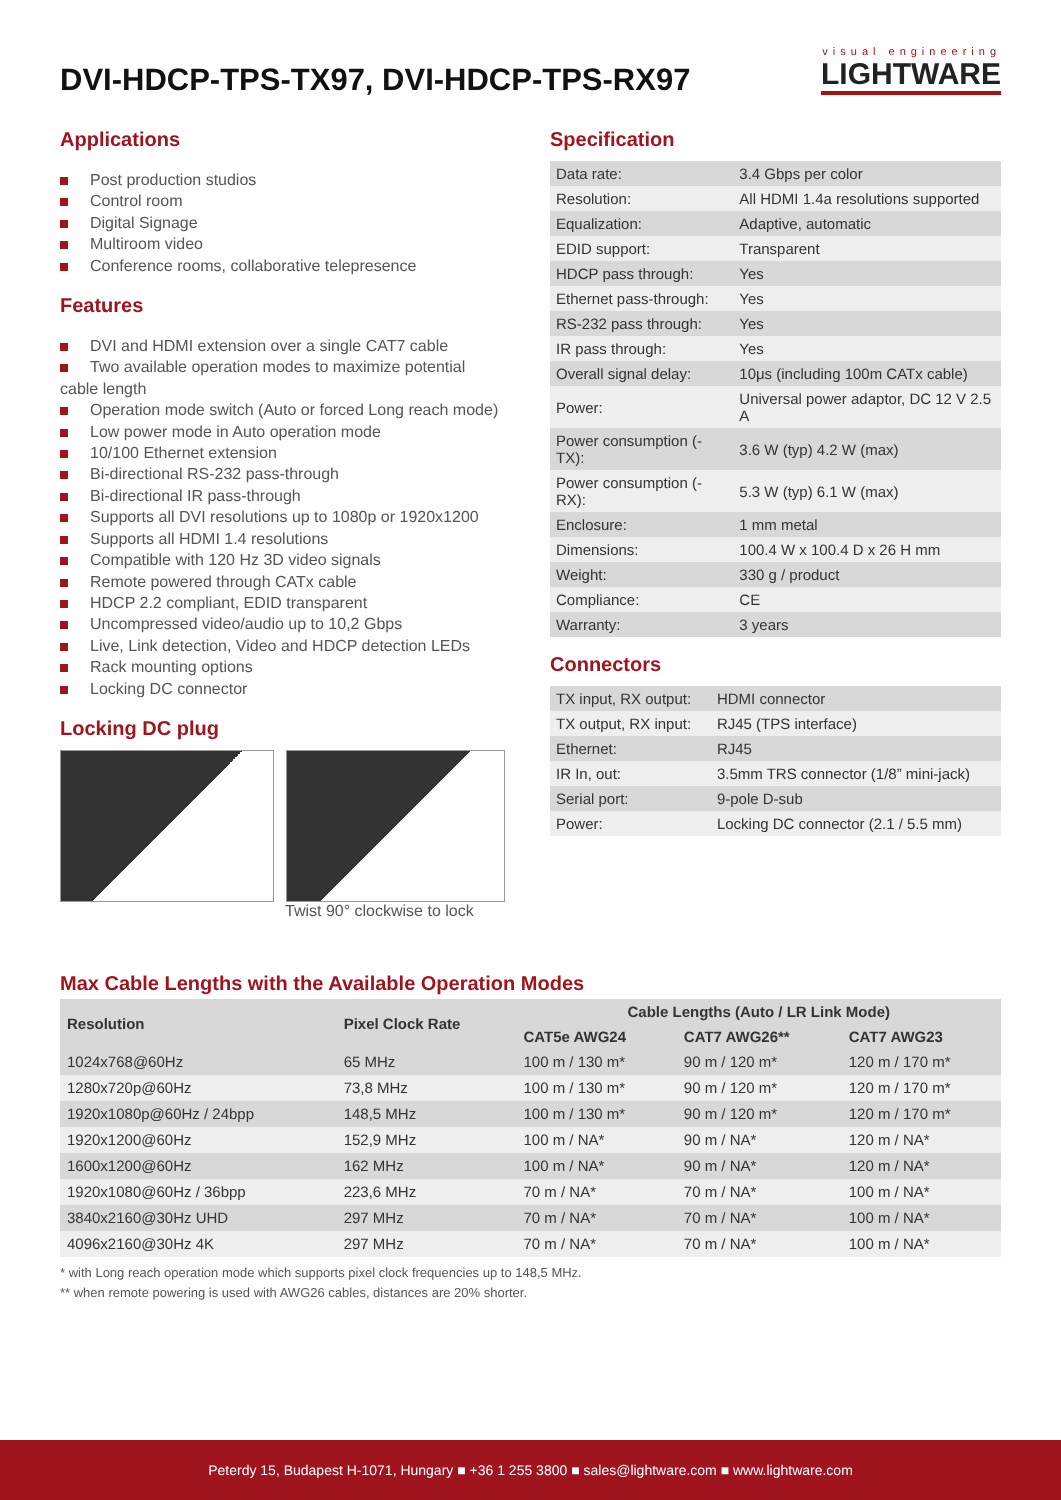DVI-HDCP-TPS-TX97, DVI-HDCP-TPS-RX97
visual engineering
LIGHTWARE
Applications
Post production studios
Control room
Digital Signage
Multiroom video
Conference rooms, collaborative telepresence
Features
DVI and HDMI extension over a single CAT7 cable
Two available operation modes to maximize potential cable length
Operation mode switch (Auto or forced Long reach mode)
Low power mode in Auto operation mode
10/100 Ethernet extension
Bi-directional RS-232 pass-through
Bi-directional IR pass-through
Supports all DVI resolutions up to 1080p or 1920x1200
Supports all HDMI 1.4 resolutions
Compatible with 120 Hz 3D video signals
Remote powered through CATx cable
HDCP 2.2 compliant, EDID transparent
Uncompressed video/audio up to 10,2 Gbps
Live, Link detection, Video and HDCP detection LEDs
Rack mounting options
Locking DC connector
Locking DC plug
Twist 90° clockwise to lock
Specification
| Data rate: | 3.4 Gbps per color |
| Resolution: | All HDMI 1.4a resolutions supported |
| Equalization: | Adaptive, automatic |
| EDID support: | Transparent |
| HDCP pass through: | Yes |
| Ethernet pass-through: | Yes |
| RS-232 pass through: | Yes |
| IR pass through: | Yes |
| Overall signal delay: | 10μs (including 100m CATx cable) |
| Power: | Universal power adaptor, DC 12 V 2.5 A |
| Power consumption (-TX): | 3.6 W (typ) 4.2 W (max) |
| Power consumption (-RX): | 5.3 W (typ) 6.1 W (max) |
| Enclosure: | 1 mm metal |
| Dimensions: | 100.4 W x 100.4 D x 26 H mm |
| Weight: | 330 g / product |
| Compliance: | CE |
| Warranty: | 3 years |
Connectors
| TX input, RX output: | HDMI connector |
| TX output, RX input: | RJ45 (TPS interface) |
| Ethernet: | RJ45 |
| IR In, out: | 3.5mm TRS connector (1/8” mini-jack) |
| Serial port: | 9-pole D-sub |
| Power: | Locking DC connector (2.1 / 5.5 mm) |
Max Cable Lengths with the Available Operation Modes
| Resolution | Pixel Clock Rate | Cable Lengths (Auto / LR Link Mode) | | |
| --- | --- | --- | --- | --- |
| | | CAT5e AWG24 | CAT7 AWG26** | CAT7 AWG23 |
| 1024x768@60Hz | 65 MHz | 100 m / 130 m* | 90 m / 120 m* | 120 m / 170 m* |
| 1280x720p@60Hz | 73,8 MHz | 100 m / 130 m* | 90 m / 120 m* | 120 m / 170 m* |
| 1920x1080p@60Hz / 24bpp | 148,5 MHz | 100 m / 130 m* | 90 m / 120 m* | 120 m / 170 m* |
| 1920x1200@60Hz | 152,9 MHz | 100 m / NA* | 90 m / NA* | 120 m / NA* |
| 1600x1200@60Hz | 162 MHz | 100 m / NA* | 90 m / NA* | 120 m / NA* |
| 1920x1080@60Hz / 36bpp | 223,6 MHz | 70 m / NA* | 70 m / NA* | 100 m / NA* |
| 3840x2160@30Hz UHD | 297 MHz | 70 m / NA* | 70 m / NA* | 100 m / NA* |
| 4096x2160@30Hz 4K | 297 MHz | 70 m / NA* | 70 m / NA* | 100 m / NA* |
* with Long reach operation mode which supports pixel clock frequencies up to 148,5 MHz.
** when remote powering is used with AWG26 cables, distances are 20% shorter.
Peterdy 15, Budapest H-1071, Hungary ■ +36 1 255 3800 ■ sales@lightware.com ■ www.lightware.com